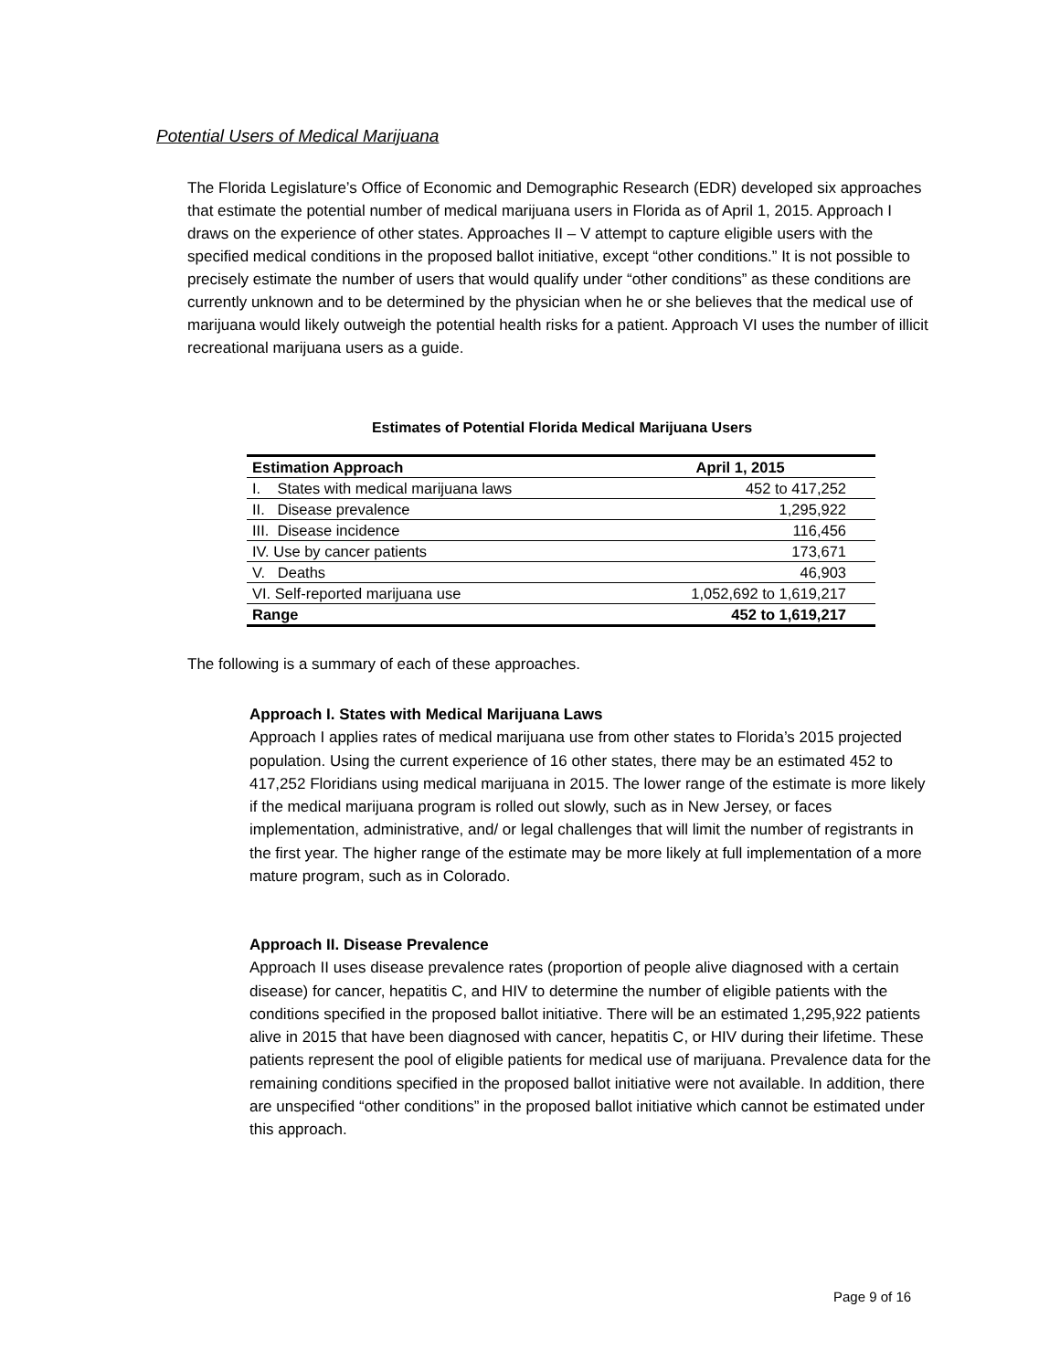Potential Users of Medical Marijuana
The Florida Legislature’s Office of Economic and Demographic Research (EDR) developed six approaches that estimate the potential number of medical marijuana users in Florida as of April 1, 2015. Approach I draws on the experience of other states. Approaches II – V attempt to capture eligible users with the specified medical conditions in the proposed ballot initiative, except “other conditions.” It is not possible to precisely estimate the number of users that would qualify under “other conditions” as these conditions are currently unknown and to be determined by the physician when he or she believes that the medical use of marijuana would likely outweigh the potential health risks for a patient. Approach VI uses the number of illicit recreational marijuana users as a guide.
Estimates of Potential Florida Medical Marijuana Users
| Estimation Approach | April 1, 2015 |
| --- | --- |
| I. States with medical marijuana laws | 452 to 417,252 |
| II. Disease prevalence | 1,295,922 |
| III. Disease incidence | 116,456 |
| IV. Use by cancer patients | 173,671 |
| V. Deaths | 46,903 |
| VI. Self-reported marijuana use | 1,052,692 to 1,619,217 |
| Range | 452 to 1,619,217 |
The following is a summary of each of these approaches.
Approach I. States with Medical Marijuana Laws
Approach I applies rates of medical marijuana use from other states to Florida’s 2015 projected population. Using the current experience of 16 other states, there may be an estimated 452 to 417,252 Floridians using medical marijuana in 2015. The lower range of the estimate is more likely if the medical marijuana program is rolled out slowly, such as in New Jersey, or faces implementation, administrative, and/ or legal challenges that will limit the number of registrants in the first year. The higher range of the estimate may be more likely at full implementation of a more mature program, such as in Colorado.
Approach II. Disease Prevalence
Approach II uses disease prevalence rates (proportion of people alive diagnosed with a certain disease) for cancer, hepatitis C, and HIV to determine the number of eligible patients with the conditions specified in the proposed ballot initiative. There will be an estimated 1,295,922 patients alive in 2015 that have been diagnosed with cancer, hepatitis C, or HIV during their lifetime. These patients represent the pool of eligible patients for medical use of marijuana. Prevalence data for the remaining conditions specified in the proposed ballot initiative were not available. In addition, there are unspecified “other conditions” in the proposed ballot initiative which cannot be estimated under this approach.
Page 9 of 16